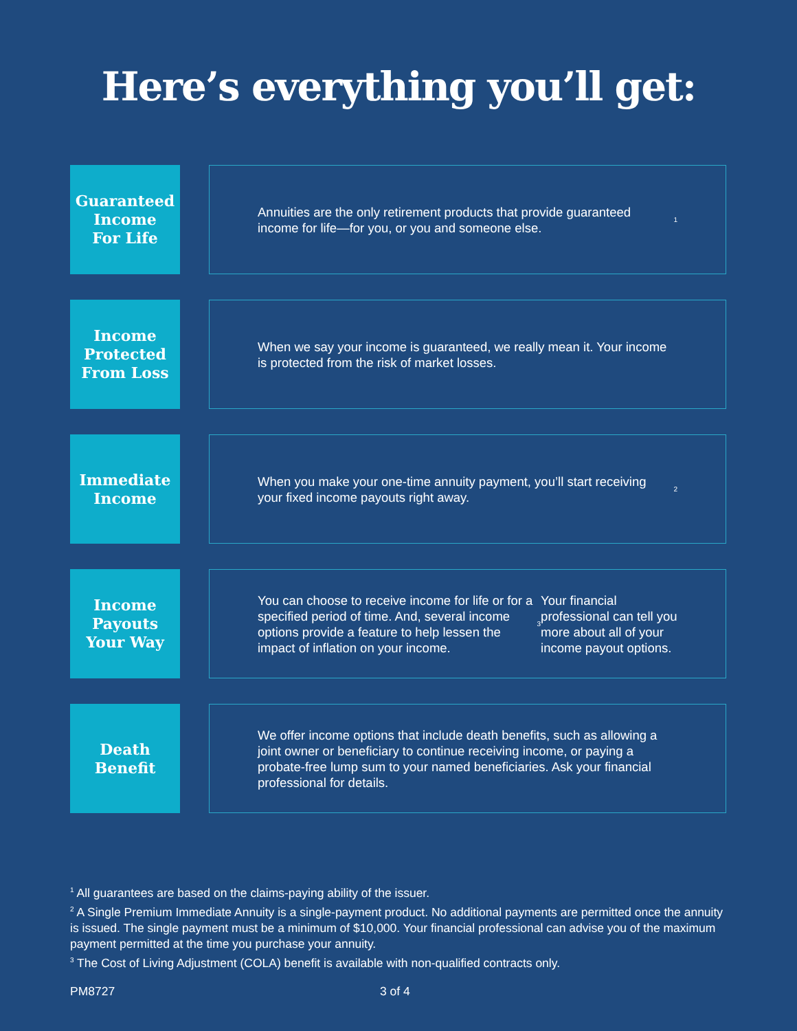Here’s everything you’ll get:
Guaranteed
Income
For Life
Annuities are the only retirement products that provide guaranteed income for life—for you, or you and someone else.<sup>1</sup>
Income
Protected
From Loss
When we say your income is guaranteed, we really mean it. Your income is protected from the risk of market losses.
Immediate
Income
When you make your one-time annuity payment, you’ll start receiving your fixed income payouts right away.<sup>2</sup>
Income
Payouts
Your Way
You can choose to receive income for life or for a specified period of time. And, several income options provide a feature to help lessen the impact of inflation on your income.<sup>3</sup> Your financial professional can tell you more about all of your income payout options.
Death
Benefit
We offer income options that include death benefits, such as allowing a joint owner or beneficiary to continue receiving income, or paying a probate-free lump sum to your named beneficiaries. Ask your financial professional for details.
<sup>1</sup> All guarantees are based on the claims-paying ability of the issuer.
<sup>2</sup> A Single Premium Immediate Annuity is a single-payment product. No additional payments are permitted once the annuity is issued. The single payment must be a minimum of $10,000. Your financial professional can advise you of the maximum payment permitted at the time you purchase your annuity.
<sup>3</sup> The Cost of Living Adjustment (COLA) benefit is available with non-qualified contracts only.
PM8727 3 of 4